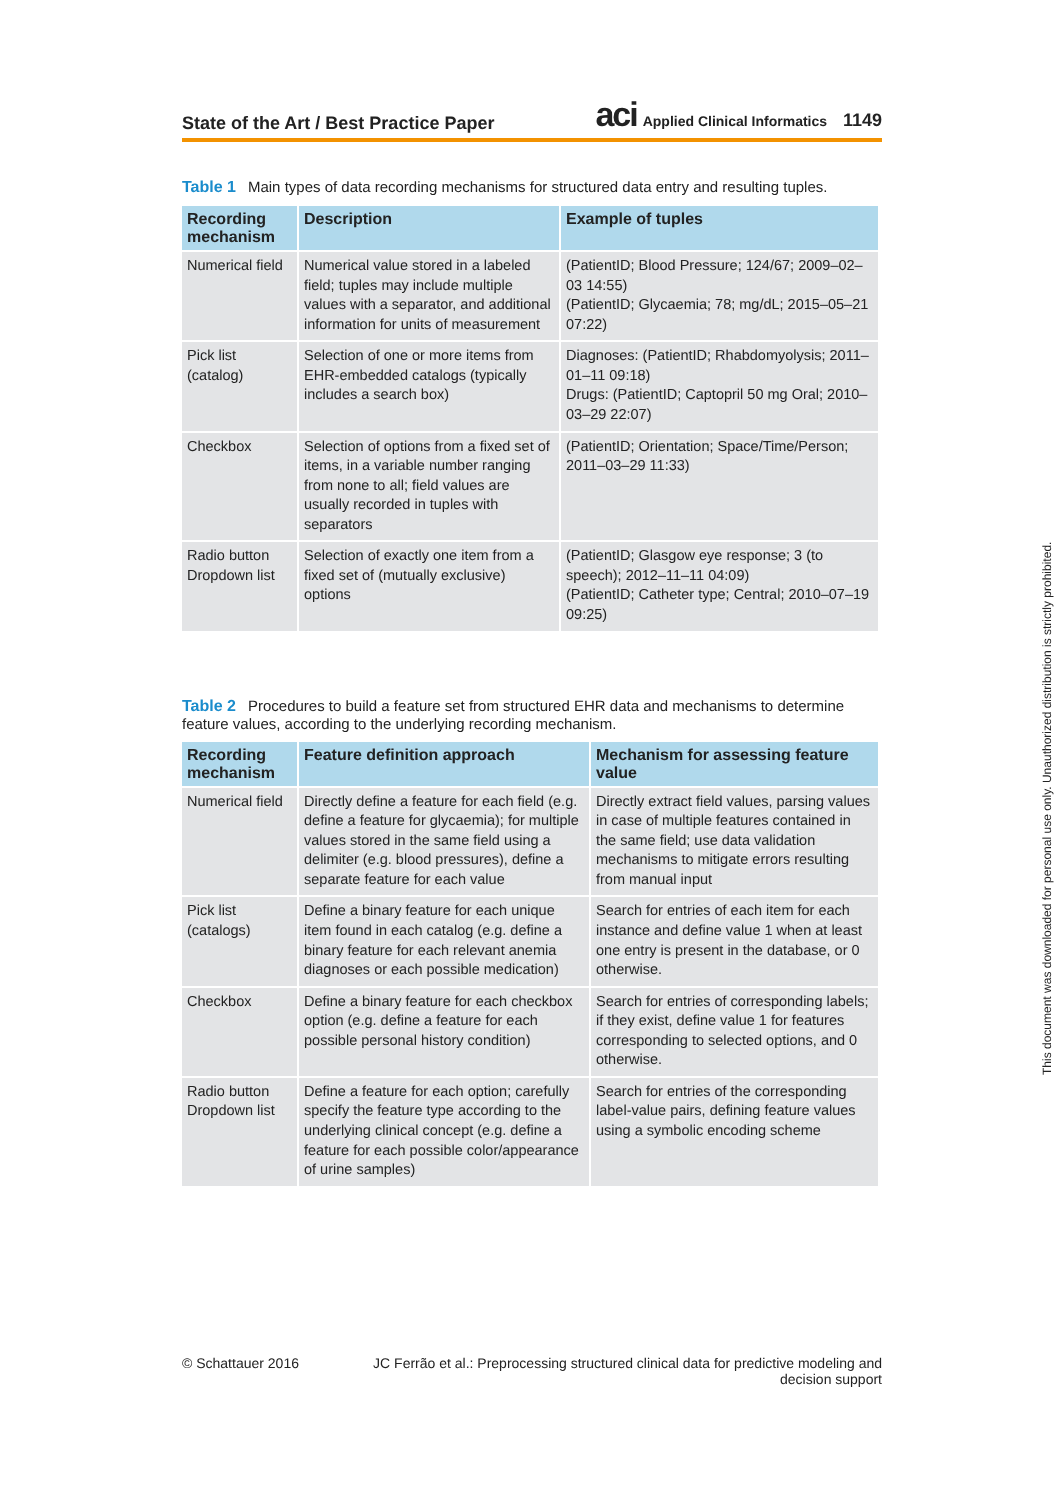State of the Art / Best Practice Paper
aci Applied Clinical Informatics 1149
Table 1 Main types of data recording mechanisms for structured data entry and resulting tuples.
| Recording mechanism | Description | Example of tuples |
| --- | --- | --- |
| Numerical field | Numerical value stored in a labeled field; tuples may include multiple values with a separator, and additional information for units of measurement | (PatientID; Blood Pressure; 124/67; 2009–02–03 14:55) (PatientID; Glycaemia; 78; mg/dL; 2015–05–21 07:22) |
| Pick list (catalog) | Selection of one or more items from EHR-embedded catalogs (typically includes a search box) | Diagnoses: (PatientID; Rhabdomyolysis; 2011–01–11 09:18) Drugs: (PatientID; Captopril 50 mg Oral; 2010–03–29 22:07) |
| Checkbox | Selection of options from a fixed set of items, in a variable number ranging from none to all; field values are usually recorded in tuples with separators | (PatientID; Orientation; Space/Time/Person; 2011–03–29 11:33) |
| Radio button Dropdown list | Selection of exactly one item from a fixed set of (mutually exclusive) options | (PatientID; Glasgow eye response; 3 (to speech); 2012–11–11 04:09) (PatientID; Catheter type; Central; 2010–07–19 09:25) |
Table 2 Procedures to build a feature set from structured EHR data and mechanisms to determine feature values, according to the underlying recording mechanism.
| Recording mechanism | Feature definition approach | Mechanism for assessing feature value |
| --- | --- | --- |
| Numerical field | Directly define a feature for each field (e.g. define a feature for glycaemia); for multiple values stored in the same field using a delimiter (e.g. blood pressures), define a separate feature for each value | Directly extract field values, parsing values in case of multiple features contained in the same field; use data validation mechanisms to mitigate errors resulting from manual input |
| Pick list (catalogs) | Define a binary feature for each unique item found in each catalog (e.g. define a binary feature for each relevant anemia diagnoses or each possible medication) | Search for entries of each item for each instance and define value 1 when at least one entry is present in the database, or 0 otherwise. |
| Checkbox | Define a binary feature for each checkbox option (e.g. define a feature for each possible personal history condition) | Search for entries of corresponding labels; if they exist, define value 1 for features corresponding to selected options, and 0 otherwise. |
| Radio button Dropdown list | Define a feature for each option; carefully specify the feature type according to the underlying clinical concept (e.g. define a feature for each possible color/appearance of urine samples) | Search for entries of the corresponding label-value pairs, defining feature values using a symbolic encoding scheme |
© Schattauer 2016 JC Ferrão et al.: Preprocessing structured clinical data for predictive modeling and decision support
This document was downloaded for personal use only. Unauthorized distribution is strictly prohibited.